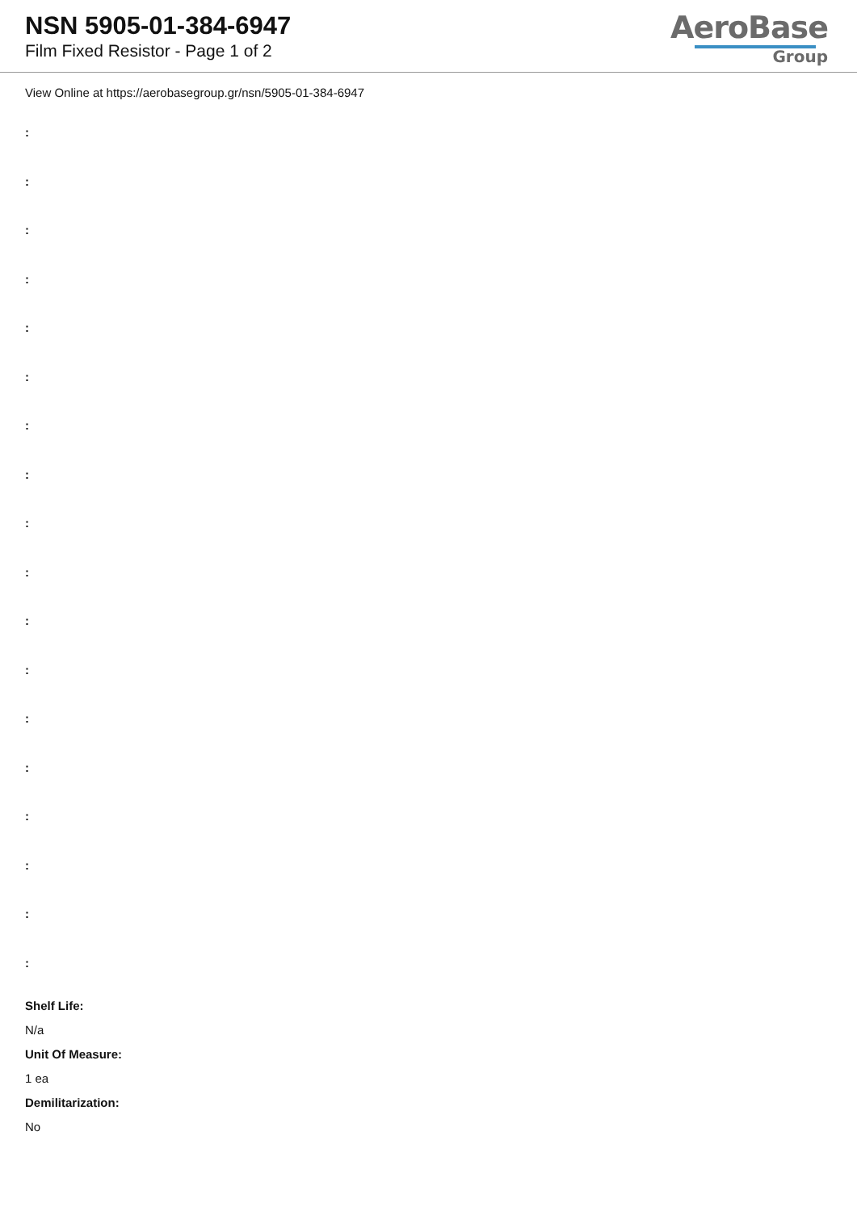NSN 5905-01-384-6947
Film Fixed Resistor - Page 1 of 2
AeroBase
Group
View Online at https://aerobasegroup.gr/nsn/5905-01-384-6947
:
:
:
:
:
:
:
:
:
:
:
:
:
:
:
:
:
:
Shelf Life:
N/a
Unit Of Measure:
1 ea
Demilitarization:
No